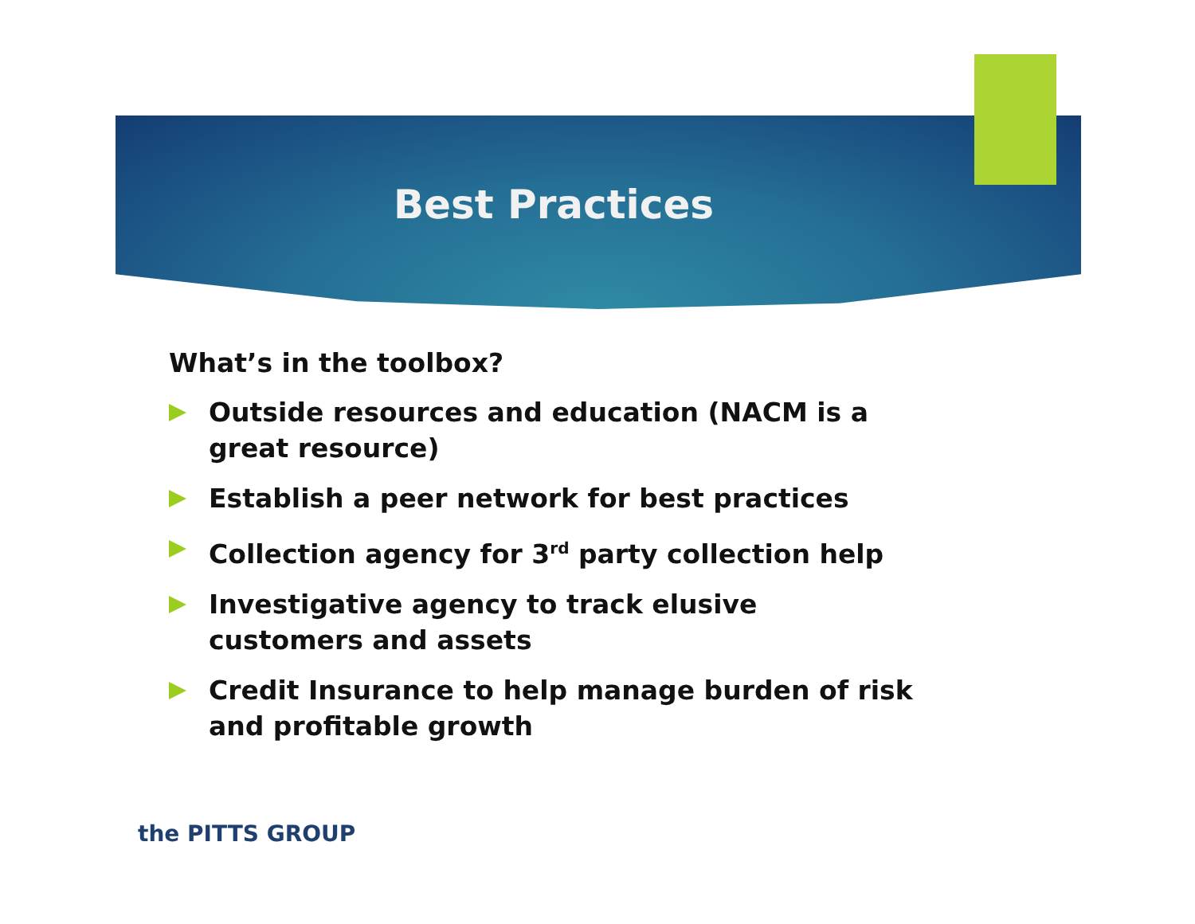Best Practices
What’s in the toolbox?
Outside resources and education (NACM is a great resource)
Establish a peer network for best practices
Collection agency for 3<sup>rd</sup> party collection help
Investigative agency to track elusive
customers and assets
Credit Insurance to help manage burden of risk and profitable growth
the PITTS GROUP